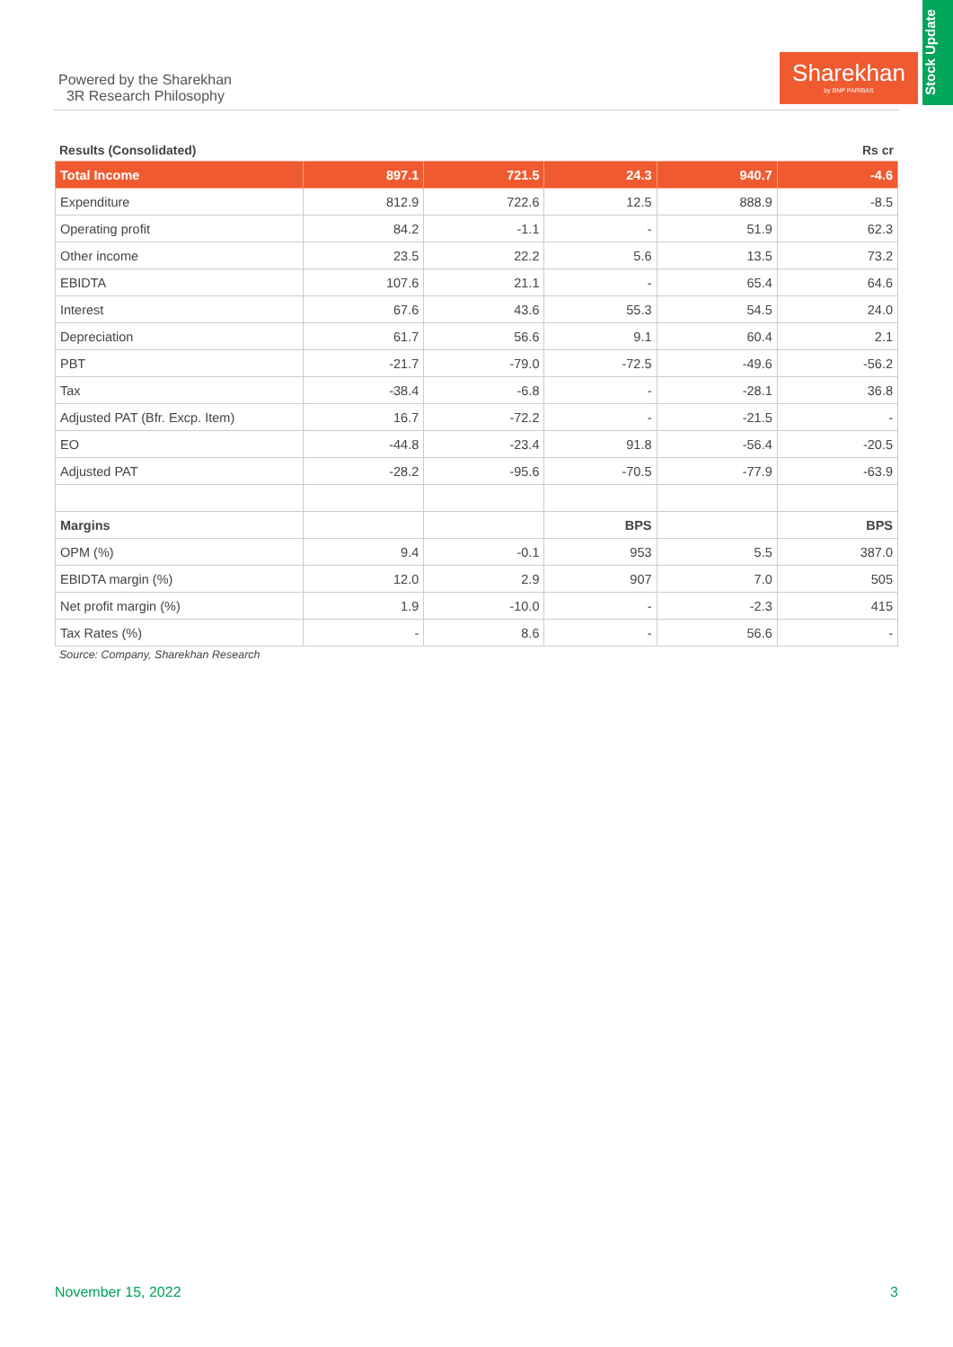Powered by the Sharekhan
3R Research Philosophy
Sharekhan
by BNP PARIBAS
Stock Update
Results (Consolidated) Rs cr
| Total Income | 897.1 | 721.5 | 24.3 | 940.7 | -4.6 |
| --- | --- | --- | --- | --- | --- |
| Expenditure | 812.9 | 722.6 | 12.5 | 888.9 | -8.5 |
| Operating profit | 84.2 | -1.1 | - | 51.9 | 62.3 |
| Other income | 23.5 | 22.2 | 5.6 | 13.5 | 73.2 |
| EBIDTA | 107.6 | 21.1 | - | 65.4 | 64.6 |
| Interest | 67.6 | 43.6 | 55.3 | 54.5 | 24.0 |
| Depreciation | 61.7 | 56.6 | 9.1 | 60.4 | 2.1 |
| PBT | -21.7 | -79.0 | -72.5 | -49.6 | -56.2 |
| Tax | -38.4 | -6.8 | - | -28.1 | 36.8 |
| Adjusted PAT (Bfr. Excp. Item) | 16.7 | -72.2 | - | -21.5 | - |
| EO | -44.8 | -23.4 | 91.8 | -56.4 | -20.5 |
| Adjusted PAT | -28.2 | -95.6 | -70.5 | -77.9 | -63.9 |
| Margins | | | BPS | | BPS |
| OPM (%) | 9.4 | -0.1 | 953 | 5.5 | 387.0 |
| EBIDTA margin (%) | 12.0 | 2.9 | 907 | 7.0 | 505 |
| Net profit margin (%) | 1.9 | -10.0 | - | -2.3 | 415 |
| Tax Rates (%) | - | 8.6 | - | 56.6 | - |
Source: Company, Sharekhan Research
November 15, 2022 3